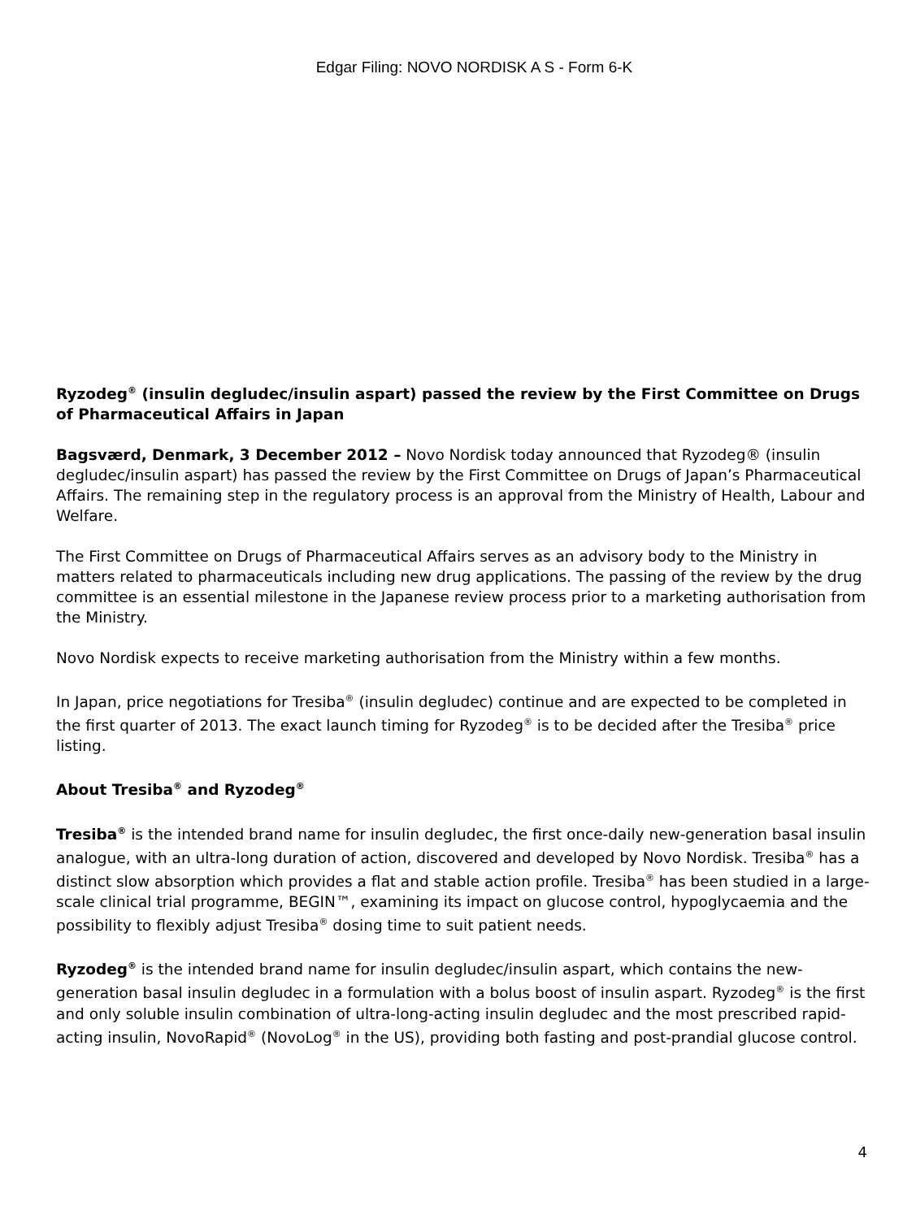Edgar Filing: NOVO NORDISK A S - Form 6-K
Ryzodeg<sup>®</sup> (insulin degludec/insulin aspart) passed the review by the First Committee on Drugs of Pharmaceutical Affairs in Japan
Bagsværd, Denmark, 3 December 2012 – Novo Nordisk today announced that Ryzodeg® (insulin degludec/insulin aspart) has passed the review by the First Committee on Drugs of Japan’s Pharmaceutical Affairs. The remaining step in the regulatory process is an approval from the Ministry of Health, Labour and Welfare.
The First Committee on Drugs of Pharmaceutical Affairs serves as an advisory body to the Ministry in matters related to pharmaceuticals including new drug applications. The passing of the review by the drug committee is an essential milestone in the Japanese review process prior to a marketing authorisation from the Ministry.
Novo Nordisk expects to receive marketing authorisation from the Ministry within a few months.
In Japan, price negotiations for Tresiba<sup>®</sup> (insulin degludec) continue and are expected to be completed in the first quarter of 2013. The exact launch timing for Ryzodeg<sup>®</sup> is to be decided after the Tresiba<sup>®</sup> price listing.
About Tresiba<sup>®</sup> and Ryzodeg<sup>®</sup>
Tresiba<sup>®</sup> is the intended brand name for insulin degludec, the first once-daily new-generation basal insulin analogue, with an ultra-long duration of action, discovered and developed by Novo Nordisk. Tresiba<sup>®</sup> has a distinct slow absorption which provides a flat and stable action profile. Tresiba<sup>®</sup> has been studied in a large-scale clinical trial programme, BEGIN™, examining its impact on glucose control, hypoglycaemia and the possibility to flexibly adjust Tresiba<sup>®</sup> dosing time to suit patient needs.
Ryzodeg<sup>®</sup> is the intended brand name for insulin degludec/insulin aspart, which contains the new-generation basal insulin degludec in a formulation with a bolus boost of insulin aspart. Ryzodeg<sup>®</sup> is the first and only soluble insulin combination of ultra-long-acting insulin degludec and the most prescribed rapid-acting insulin, NovoRapid<sup>®</sup> (NovoLog<sup>®</sup> in the US), providing both fasting and post-prandial glucose control.
4